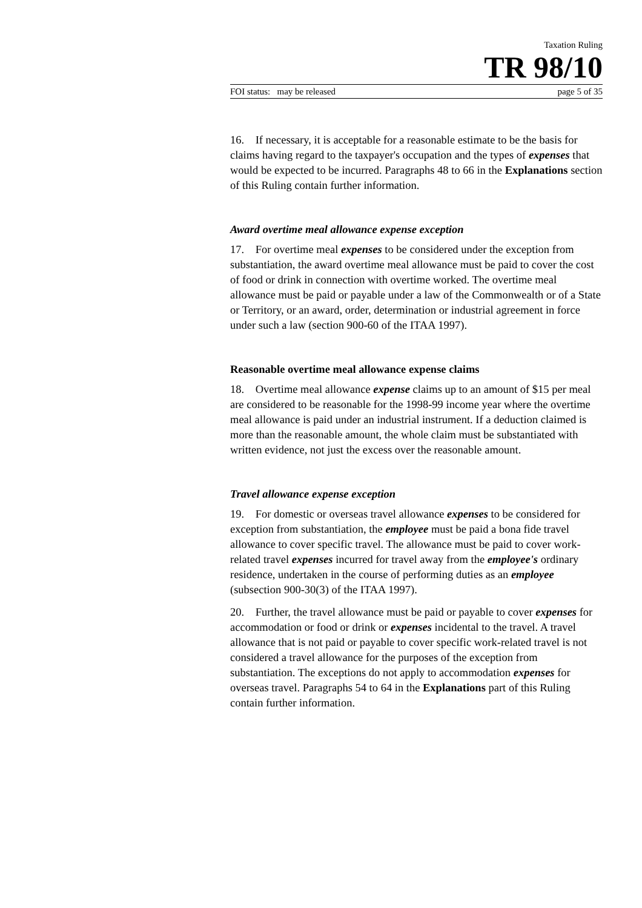Taxation Ruling
TR 98/10
FOI status: may be released page 5 of 35
16. If necessary, it is acceptable for a reasonable estimate to be the basis for claims having regard to the taxpayer's occupation and the types of expenses that would be expected to be incurred. Paragraphs 48 to 66 in the Explanations section of this Ruling contain further information.
Award overtime meal allowance expense exception
17. For overtime meal expenses to be considered under the exception from substantiation, the award overtime meal allowance must be paid to cover the cost of food or drink in connection with overtime worked. The overtime meal allowance must be paid or payable under a law of the Commonwealth or of a State or Territory, or an award, order, determination or industrial agreement in force under such a law (section 900-60 of the ITAA 1997).
Reasonable overtime meal allowance expense claims
18. Overtime meal allowance expense claims up to an amount of $15 per meal are considered to be reasonable for the 1998-99 income year where the overtime meal allowance is paid under an industrial instrument. If a deduction claimed is more than the reasonable amount, the whole claim must be substantiated with written evidence, not just the excess over the reasonable amount.
Travel allowance expense exception
19. For domestic or overseas travel allowance expenses to be considered for exception from substantiation, the employee must be paid a bona fide travel allowance to cover specific travel. The allowance must be paid to cover work-related travel expenses incurred for travel away from the employee's ordinary residence, undertaken in the course of performing duties as an employee (subsection 900-30(3) of the ITAA 1997).
20. Further, the travel allowance must be paid or payable to cover expenses for accommodation or food or drink or expenses incidental to the travel. A travel allowance that is not paid or payable to cover specific work-related travel is not considered a travel allowance for the purposes of the exception from substantiation. The exceptions do not apply to accommodation expenses for overseas travel. Paragraphs 54 to 64 in the Explanations part of this Ruling contain further information.